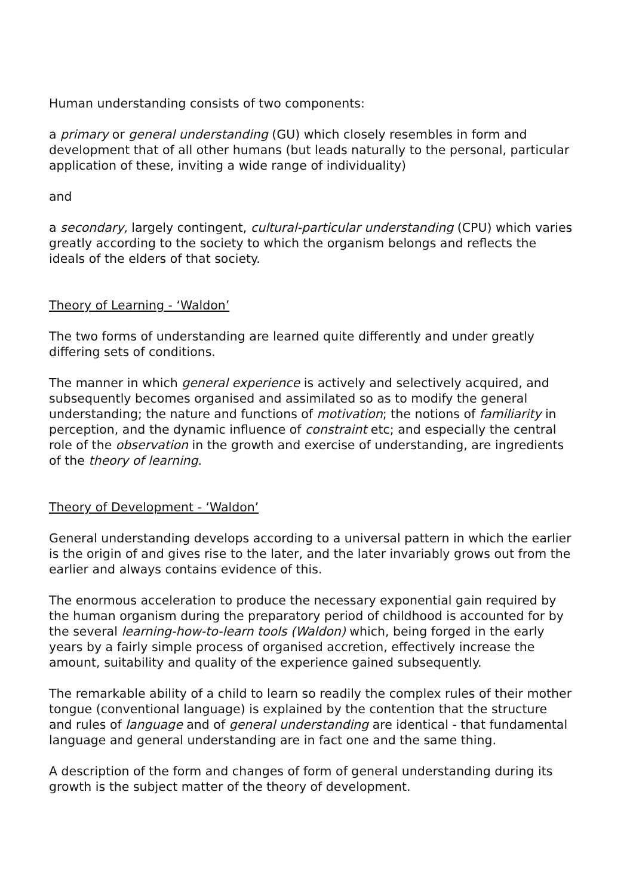Human understanding consists of two components:
a primary or general understanding (GU) which closely resembles in form and development that of all other humans (but leads naturally to the personal, particular application of these, inviting a wide range of individuality)
and
a secondary, largely contingent, cultural-particular understanding (CPU) which varies greatly according to the society to which the organism belongs and reflects the ideals of the elders of that society.
Theory of Learning - ‘Waldon’
The two forms of understanding are learned quite differently and under greatly differing sets of conditions.
The manner in which general experience is actively and selectively acquired, and subsequently becomes organised and assimilated so as to modify the general understanding; the nature and functions of motivation; the notions of familiarity in perception, and the dynamic influence of constraint etc; and especially the central role of the observation in the growth and exercise of understanding, are ingredients of the theory of learning.
Theory of Development - ‘Waldon’
General understanding develops according to a universal pattern in which the earlier is the origin of and gives rise to the later, and the later invariably grows out from the earlier and always contains evidence of this.
The enormous acceleration to produce the necessary exponential gain required by the human organism during the preparatory period of childhood is accounted for by the several learning-how-to-learn tools (Waldon) which, being forged in the early years by a fairly simple process of organised accretion, effectively increase the amount, suitability and quality of the experience gained subsequently.
The remarkable ability of a child to learn so readily the complex rules of their mother tongue (conventional language) is explained by the contention that the structure and rules of language and of general understanding are identical - that fundamental language and general understanding are in fact one and the same thing.
A description of the form and changes of form of general understanding during its growth is the subject matter of the theory of development.